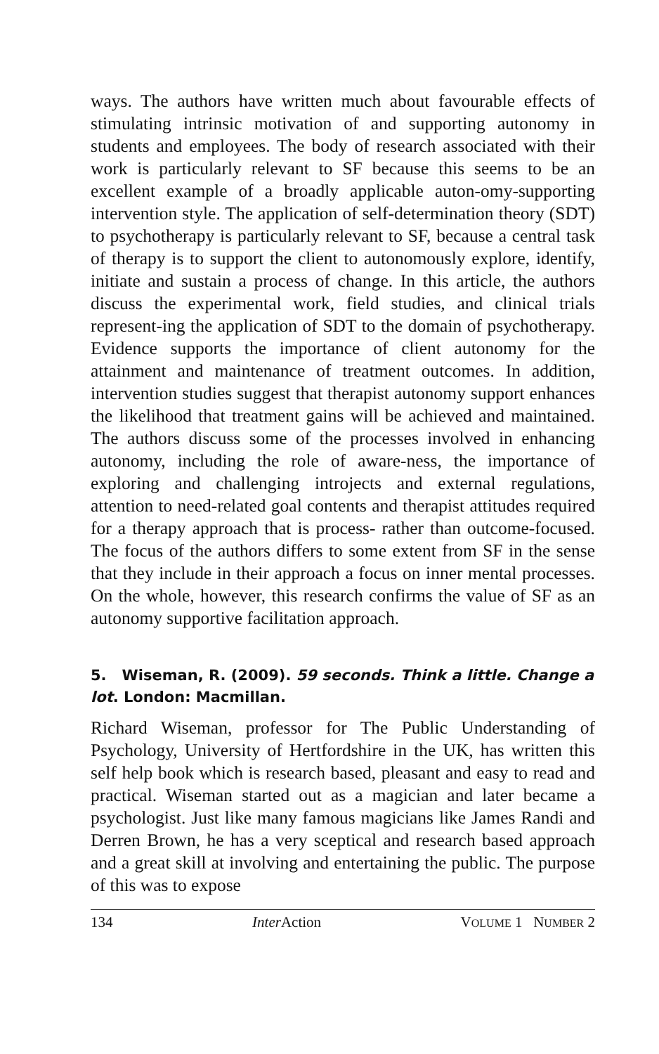ways. The authors have written much about favourable effects of stimulating intrinsic motivation of and supporting autonomy in students and employees. The body of research associated with their work is particularly relevant to SF because this seems to be an excellent example of a broadly applicable auton-omy-supporting intervention style. The application of self-determination theory (SDT) to psychotherapy is particularly relevant to SF, because a central task of therapy is to support the client to autonomously explore, identify, initiate and sustain a process of change. In this article, the authors discuss the experimental work, field studies, and clinical trials represent-ing the application of SDT to the domain of psychotherapy. Evidence supports the importance of client autonomy for the attainment and maintenance of treatment outcomes. In addition, intervention studies suggest that therapist autonomy support enhances the likelihood that treatment gains will be achieved and maintained. The authors discuss some of the processes involved in enhancing autonomy, including the role of aware-ness, the importance of exploring and challenging introjects and external regulations, attention to need-related goal contents and therapist attitudes required for a therapy approach that is process- rather than outcome-focused. The focus of the authors differs to some extent from SF in the sense that they include in their approach a focus on inner mental processes. On the whole, however, this research confirms the value of SF as an autonomy supportive facilitation approach.
5. Wiseman, R. (2009). 59 seconds. Think a little. Change a lot. London: Macmillan.
Richard Wiseman, professor for The Public Understanding of Psychology, University of Hertfordshire in the UK, has written this self help book which is research based, pleasant and easy to read and practical. Wiseman started out as a magician and later became a psychologist. Just like many famous magicians like James Randi and Derren Brown, he has a very sceptical and research based approach and a great skill at involving and entertaining the public. The purpose of this was to expose
134 Inter Action VOLUME 1 NUMBER 2